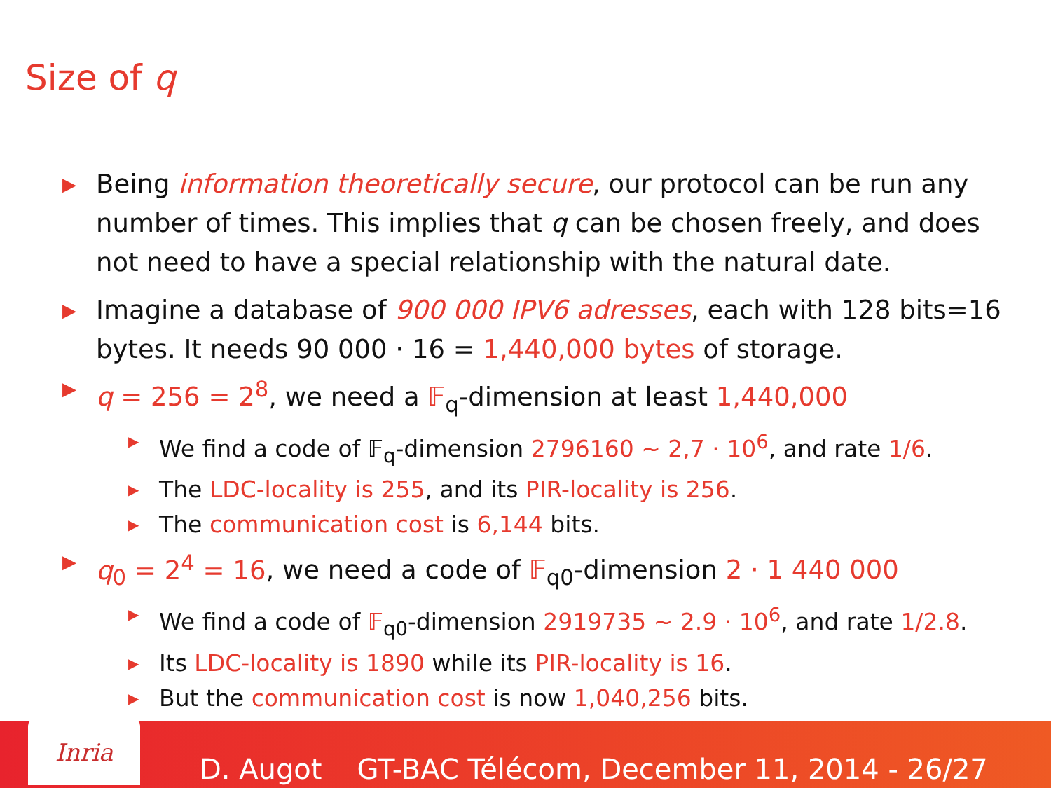Size of q
▶ Being information theoretically secure, our protocol can be run any number of times. This implies that q can be chosen freely, and does not need to have a special relationship with the natural date.
▶ Imagine a database of 900 000 IPV6 adresses, each with 128 bits=16 bytes. It needs 90 000 · 16 = 1,440,000 bytes of storage.
▶ q = 256 = 2<sup>8</sup>, we need a 𝔽<sub>q</sub>-dimension at least 1,440,000
▶ We find a code of 𝔽<sub>q</sub>-dimension 2796160 ∼ 2,7 · 10<sup>6</sup>, and rate 1/6.
▶ The LDC-locality is 255, and its PIR-locality is 256.
▶ The communication cost is 6,144 bits.
▶ q<sub>0</sub> = 2<sup>4</sup> = 16, we need a code of 𝔽<sub>q0</sub>-dimension 2 · 1 440 000
▶ We find a code of 𝔽<sub>q0</sub>-dimension 2919735 ∼ 2.9 · 10<sup>6</sup>, and rate 1/2.8.
▶ Its LDC-locality is 1890 while its PIR-locality is 16.
▶ But the communication cost is now 1,040,256 bits.
Inria
D. Augot GT-BAC Télécom, December 11, 2014 - 26/27